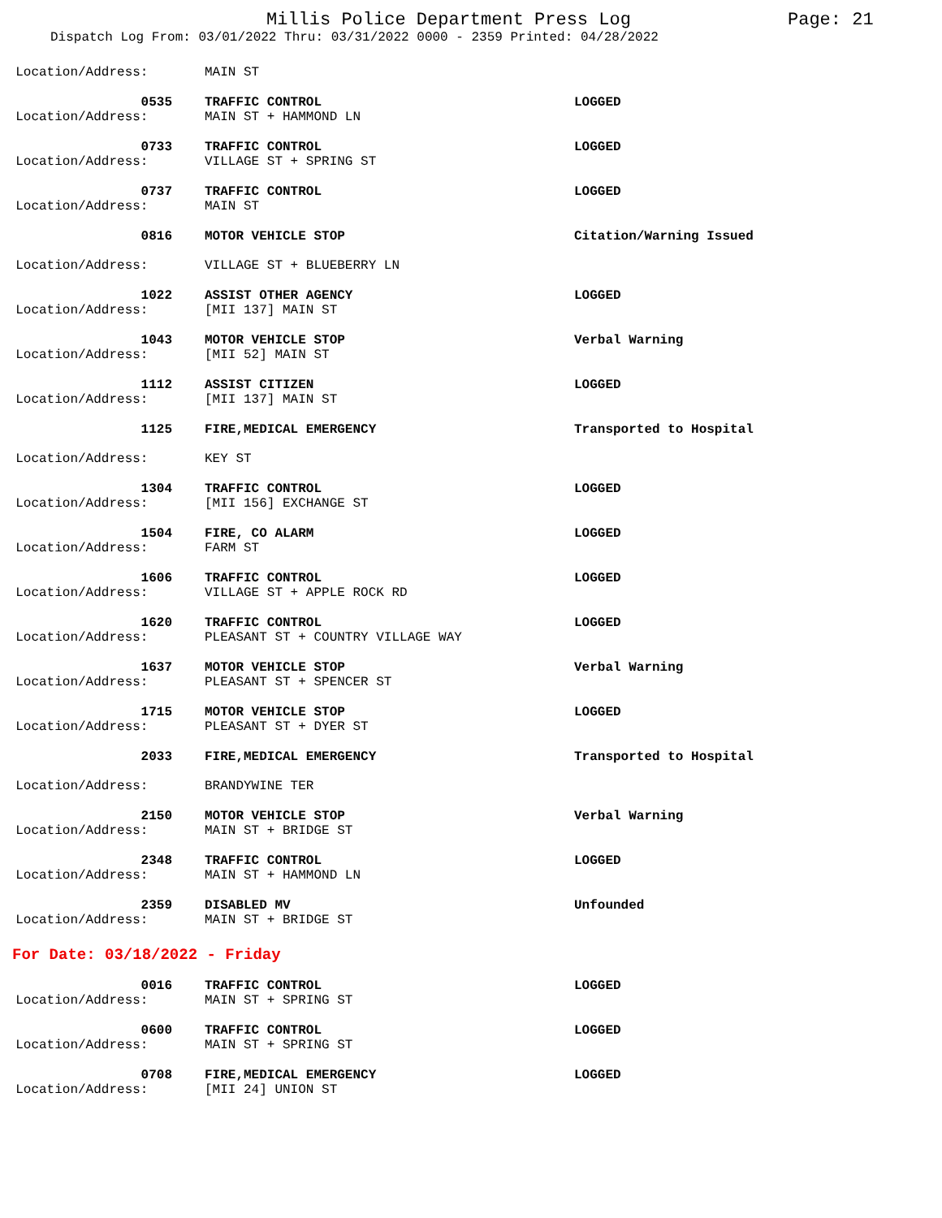Millis Police Department Press Log
Page: 21
Dispatch Log From: 03/01/2022 Thru: 03/31/2022 0000 - 2359 Printed: 04/28/2022
Location/Address:
MAIN ST
0535
TRAFFIC CONTROL
LOGGED
Location/Address:
MAIN ST + HAMMOND LN
0733
TRAFFIC CONTROL
LOGGED
Location/Address:
VILLAGE ST + SPRING ST
0737
TRAFFIC CONTROL
LOGGED
Location/Address:
MAIN ST
0816
MOTOR VEHICLE STOP
Citation/Warning Issued
Location/Address:
VILLAGE ST + BLUEBERRY LN
1022
ASSIST OTHER AGENCY
LOGGED
Location/Address:
[MII 137] MAIN ST
1043
MOTOR VEHICLE STOP
Verbal Warning
Location/Address:
[MII 52] MAIN ST
1112
ASSIST CITIZEN
LOGGED
Location/Address:
[MII 137] MAIN ST
1125
FIRE,MEDICAL EMERGENCY
Transported to Hospital
Location/Address:
KEY ST
1304
TRAFFIC CONTROL
LOGGED
Location/Address:
[MII 156] EXCHANGE ST
1504
FIRE, CO ALARM
LOGGED
Location/Address:
FARM ST
1606
TRAFFIC CONTROL
LOGGED
Location/Address:
VILLAGE ST + APPLE ROCK RD
1620
TRAFFIC CONTROL
LOGGED
Location/Address:
PLEASANT ST + COUNTRY VILLAGE WAY
1637
MOTOR VEHICLE STOP
Verbal Warning
Location/Address:
PLEASANT ST + SPENCER ST
1715
MOTOR VEHICLE STOP
LOGGED
Location/Address:
PLEASANT ST + DYER ST
2033
FIRE,MEDICAL EMERGENCY
Transported to Hospital
Location/Address:
BRANDYWINE TER
2150
MOTOR VEHICLE STOP
Verbal Warning
Location/Address:
MAIN ST + BRIDGE ST
2348
TRAFFIC CONTROL
LOGGED
Location/Address:
MAIN ST + HAMMOND LN
2359
DISABLED MV
Unfounded
Location/Address:
MAIN ST + BRIDGE ST
For Date: 03/18/2022 - Friday
0016
TRAFFIC CONTROL
LOGGED
Location/Address:
MAIN ST + SPRING ST
0600
TRAFFIC CONTROL
LOGGED
Location/Address:
MAIN ST + SPRING ST
0708
FIRE,MEDICAL EMERGENCY
LOGGED
Location/Address:
[MII 24] UNION ST